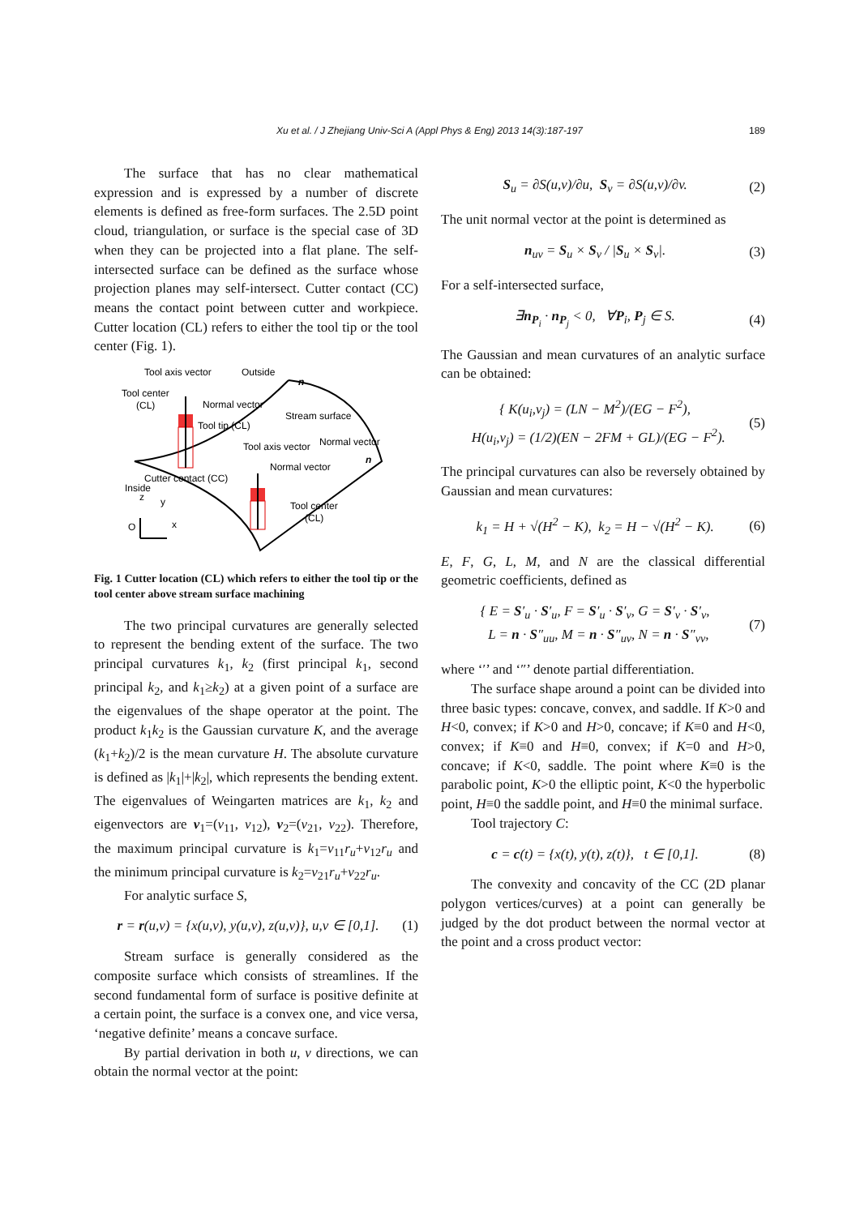Xu et al. / J Zhejiang Univ-Sci A (Appl Phys & Eng) 2013 14(3):187-197
189
The surface that has no clear mathematical expression and is expressed by a number of discrete elements is defined as free-form surfaces. The 2.5D point cloud, triangulation, or surface is the special case of 3D when they can be projected into a flat plane. The self-intersected surface can be defined as the surface whose projection planes may self-intersect. Cutter contact (CC) means the contact point between cutter and workpiece. Cutter location (CL) refers to either the tool tip or the tool center (Fig. 1).
Tool axis vector
Outside
n
Tool center
(CL)
Normal vector
Stream surface
Tool tip (CL)
Tool axis vector
Normal vector
n
Normal vector
Cutter contact (CC)
Inside
z
y
Tool center
(CL)
O
x
Fig. 1 Cutter location (CL) which refers to either the tool tip or the tool center above stream surface machining
The two principal curvatures are generally selected to represent the bending extent of the surface. The two principal curvatures k<sub>1</sub>, k<sub>2</sub> (first principal k<sub>1</sub>, second principal k<sub>2</sub>, and k<sub>1</sub>≥k<sub>2</sub>) at a given point of a surface are the eigenvalues of the shape operator at the point. The product k<sub>1</sub>k<sub>2</sub> is the Gaussian curvature K, and the average (k<sub>1</sub>+k<sub>2</sub>)/2 is the mean curvature H. The absolute curvature is defined as |k<sub>1</sub>|+|k<sub>2</sub>|, which represents the bending extent. The eigenvalues of Weingarten matrices are k<sub>1</sub>, k<sub>2</sub> and eigenvectors are v<sub>1</sub>=(v<sub>11</sub>, v<sub>12</sub>), v<sub>2</sub>=(v<sub>21</sub>, v<sub>22</sub>). Therefore, the maximum principal curvature is k<sub>1</sub>=v<sub>11</sub>r<sub>u</sub>+v<sub>12</sub>r<sub>u</sub> and the minimum principal curvature is k<sub>2</sub>=v<sub>21</sub>r<sub>u</sub>+v<sub>22</sub>r<sub>u</sub>.
For analytic surface S,
r = r(u,v) = {x(u,v), y(u,v), z(u,v)}, u,v ∈ [0,1]. (1)
Stream surface is generally considered as the composite surface which consists of streamlines. If the second fundamental form of surface is positive definite at a certain point, the surface is a convex one, and vice versa, ‘negative definite’ means a concave surface.
By partial derivation in both u, v directions, we can obtain the normal vector at the point:
S<sub>u</sub> = ∂S(u,v)/∂u, S<sub>v</sub> = ∂S(u,v)/∂v. (2)
The unit normal vector at the point is determined as
n<sub>uv</sub> = S<sub>u</sub> × S<sub>v</sub> / |S<sub>u</sub> × S<sub>v</sub>|. (3)
For a self-intersected surface,
∃n<sub>P<sub>i</sub></sub> · n<sub>P<sub>j</sub></sub> < 0, ∀P<sub>i</sub>, P<sub>j</sub> ∈ S. (4)
The Gaussian and mean curvatures of an analytic surface can be obtained:
{ K(u<sub>i</sub>,v<sub>j</sub>) = (LN − M<sup>2</sup>)/(EG − F<sup>2</sup>),
H(u<sub>i</sub>,v<sub>j</sub>) = (1/2)(EN − 2FM + GL)/(EG − F<sup>2</sup>). (5)
The principal curvatures can also be reversely obtained by Gaussian and mean curvatures:
k<sub>1</sub> = H + √(H<sup>2</sup> − K), k<sub>2</sub> = H − √(H<sup>2</sup> − K). (6)
E, F, G, L, M, and N are the classical differential geometric coefficients, defined as
{ E = S′<sub>u</sub> · S′<sub>u</sub>, F = S′<sub>u</sub> · S′<sub>v</sub>, G = S′<sub>v</sub> · S′<sub>v</sub>,
L = n · S″<sub>uu</sub>, M = n · S″<sub>uv</sub>, N = n · S″<sub>vv</sub>, (7)
where ‘′’ and ‘″’ denote partial differentiation.
The surface shape around a point can be divided into three basic types: concave, convex, and saddle. If K>0 and H<0, convex; if K>0 and H>0, concave; if K≡0 and H<0, convex; if K≡0 and H≡0, convex; if K=0 and H>0, concave; if K<0, saddle. The point where K≡0 is the parabolic point, K>0 the elliptic point, K<0 the hyperbolic point, H≡0 the saddle point, and H≡0 the minimal surface.
Tool trajectory C:
c = c(t) = {x(t), y(t), z(t)}, t ∈ [0,1]. (8)
The convexity and concavity of the CC (2D planar polygon vertices/curves) at a point can generally be judged by the dot product between the normal vector at the point and a cross product vector: